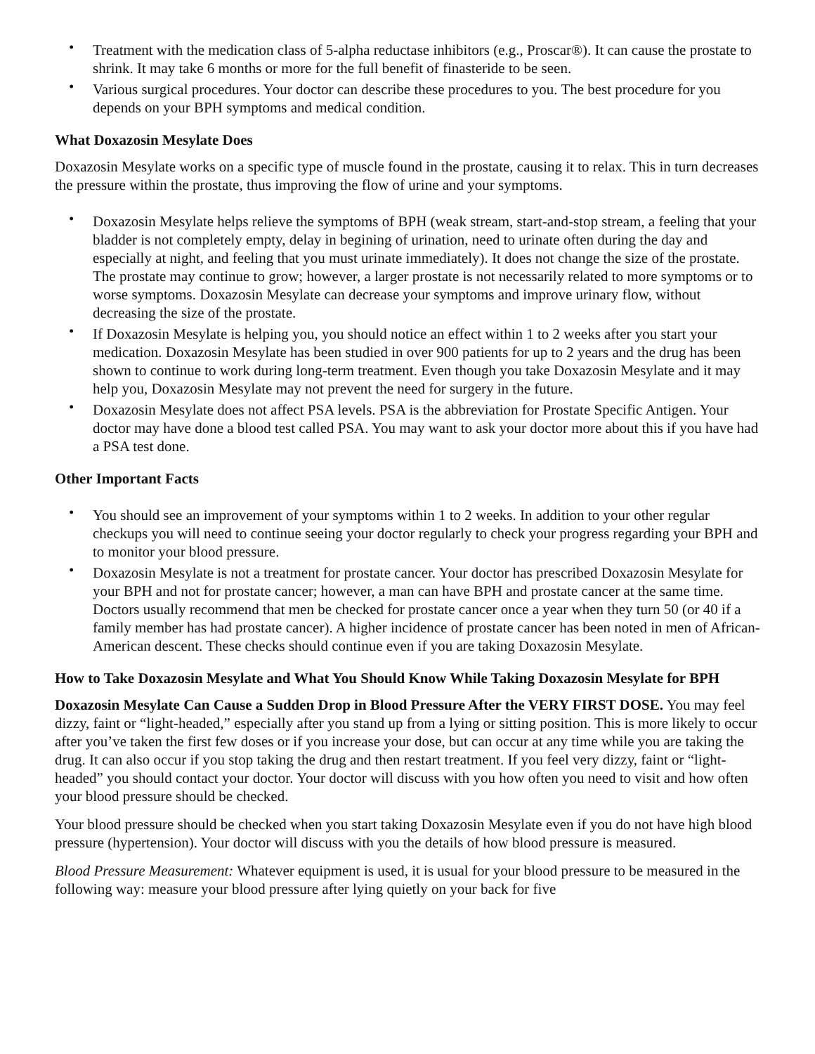• Treatment with the medication class of 5-alpha reductase inhibitors (e.g., Proscar®). It can cause the prostate to shrink. It may take 6 months or more for the full benefit of finasteride to be seen.
• Various surgical procedures. Your doctor can describe these procedures to you. The best procedure for you depends on your BPH symptoms and medical condition.
What Doxazosin Mesylate Does
Doxazosin Mesylate works on a specific type of muscle found in the prostate, causing it to relax. This in turn decreases the pressure within the prostate, thus improving the flow of urine and your symptoms.
• Doxazosin Mesylate helps relieve the symptoms of BPH (weak stream, start-and-stop stream, a feeling that your bladder is not completely empty, delay in begining of urination, need to urinate often during the day and especially at night, and feeling that you must urinate immediately). It does not change the size of the prostate. The prostate may continue to grow; however, a larger prostate is not necessarily related to more symptoms or to worse symptoms. Doxazosin Mesylate can decrease your symptoms and improve urinary flow, without decreasing the size of the prostate.
• If Doxazosin Mesylate is helping you, you should notice an effect within 1 to 2 weeks after you start your medication. Doxazosin Mesylate has been studied in over 900 patients for up to 2 years and the drug has been shown to continue to work during long-term treatment. Even though you take Doxazosin Mesylate and it may help you, Doxazosin Mesylate may not prevent the need for surgery in the future.
• Doxazosin Mesylate does not affect PSA levels. PSA is the abbreviation for Prostate Specific Antigen. Your doctor may have done a blood test called PSA. You may want to ask your doctor more about this if you have had a PSA test done.
Other Important Facts
• You should see an improvement of your symptoms within 1 to 2 weeks. In addition to your other regular checkups you will need to continue seeing your doctor regularly to check your progress regarding your BPH and to monitor your blood pressure.
• Doxazosin Mesylate is not a treatment for prostate cancer. Your doctor has prescribed Doxazosin Mesylate for your BPH and not for prostate cancer; however, a man can have BPH and prostate cancer at the same time. Doctors usually recommend that men be checked for prostate cancer once a year when they turn 50 (or 40 if a family member has had prostate cancer). A higher incidence of prostate cancer has been noted in men of African-American descent. These checks should continue even if you are taking Doxazosin Mesylate.
How to Take Doxazosin Mesylate and What You Should Know While Taking Doxazosin Mesylate for BPH
Doxazosin Mesylate Can Cause a Sudden Drop in Blood Pressure After the VERY FIRST DOSE. You may feel dizzy, faint or “light-headed,” especially after you stand up from a lying or sitting position. This is more likely to occur after you’ve taken the first few doses or if you increase your dose, but can occur at any time while you are taking the drug. It can also occur if you stop taking the drug and then restart treatment. If you feel very dizzy, faint or “light-headed” you should contact your doctor. Your doctor will discuss with you how often you need to visit and how often your blood pressure should be checked.
Your blood pressure should be checked when you start taking Doxazosin Mesylate even if you do not have high blood pressure (hypertension). Your doctor will discuss with you the details of how blood pressure is measured.
Blood Pressure Measurement: Whatever equipment is used, it is usual for your blood pressure to be measured in the following way: measure your blood pressure after lying quietly on your back for five